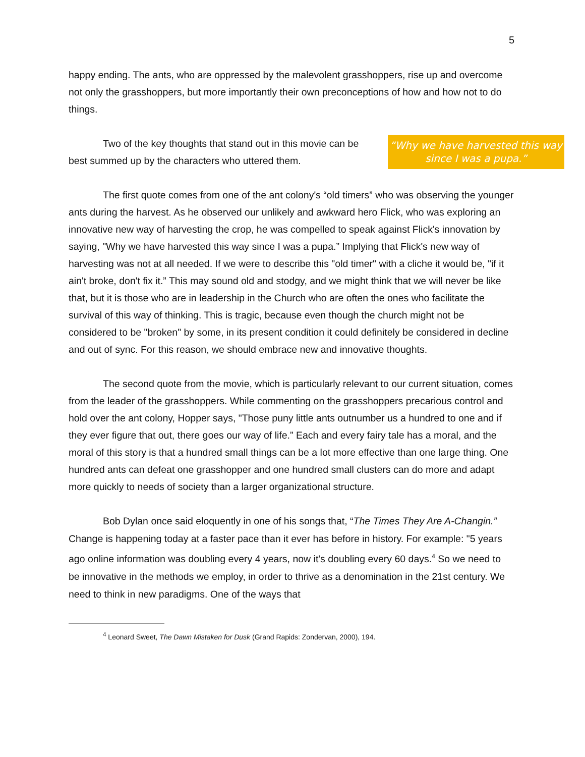5
happy ending. The ants, who are oppressed by the malevolent grasshoppers, rise up and overcome not only the grasshoppers, but more importantly their own preconceptions of how and how not to do things.
“Why we have harvested this way since I was a pupa.”
Two of the key thoughts that stand out in this movie can be best summed up by the characters who uttered them.
The first quote comes from one of the ant colony's “old timers” who was observing the younger ants during the harvest. As he observed our unlikely and awkward hero Flick, who was exploring an innovative new way of harvesting the crop, he was compelled to speak against Flick's innovation by saying, "Why we have harvested this way since I was a pupa.” Implying that Flick's new way of harvesting was not at all needed. If we were to describe this "old timer" with a cliche it would be, "if it ain't broke, don't fix it.” This may sound old and stodgy, and we might think that we will never be like that, but it is those who are in leadership in the Church who are often the ones who facilitate the survival of this way of thinking. This is tragic, because even though the church might not be considered to be "broken" by some, in its present condition it could definitely be considered in decline and out of sync. For this reason, we should embrace new and innovative thoughts.
The second quote from the movie, which is particularly relevant to our current situation, comes from the leader of the grasshoppers. While commenting on the grasshoppers precarious control and hold over the ant colony, Hopper says, "Those puny little ants outnumber us a hundred to one and if they ever figure that out, there goes our way of life.” Each and every fairy tale has a moral, and the moral of this story is that a hundred small things can be a lot more effective than one large thing. One hundred ants can defeat one grasshopper and one hundred small clusters can do more and adapt more quickly to needs of society than a larger organizational structure.
Bob Dylan once said eloquently in one of his songs that, “The Times They Are A-Changin.” Change is happening today at a faster pace than it ever has before in history. For example: "5 years ago online information was doubling every 4 years, now it's doubling every 60 days.<sup>4</sup> So we need to be innovative in the methods we employ, in order to thrive as a denomination in the 21st century. We need to think in new paradigms. One of the ways that
<sup>4</sup> Leonard Sweet, The Dawn Mistaken for Dusk (Grand Rapids: Zondervan, 2000), 194.